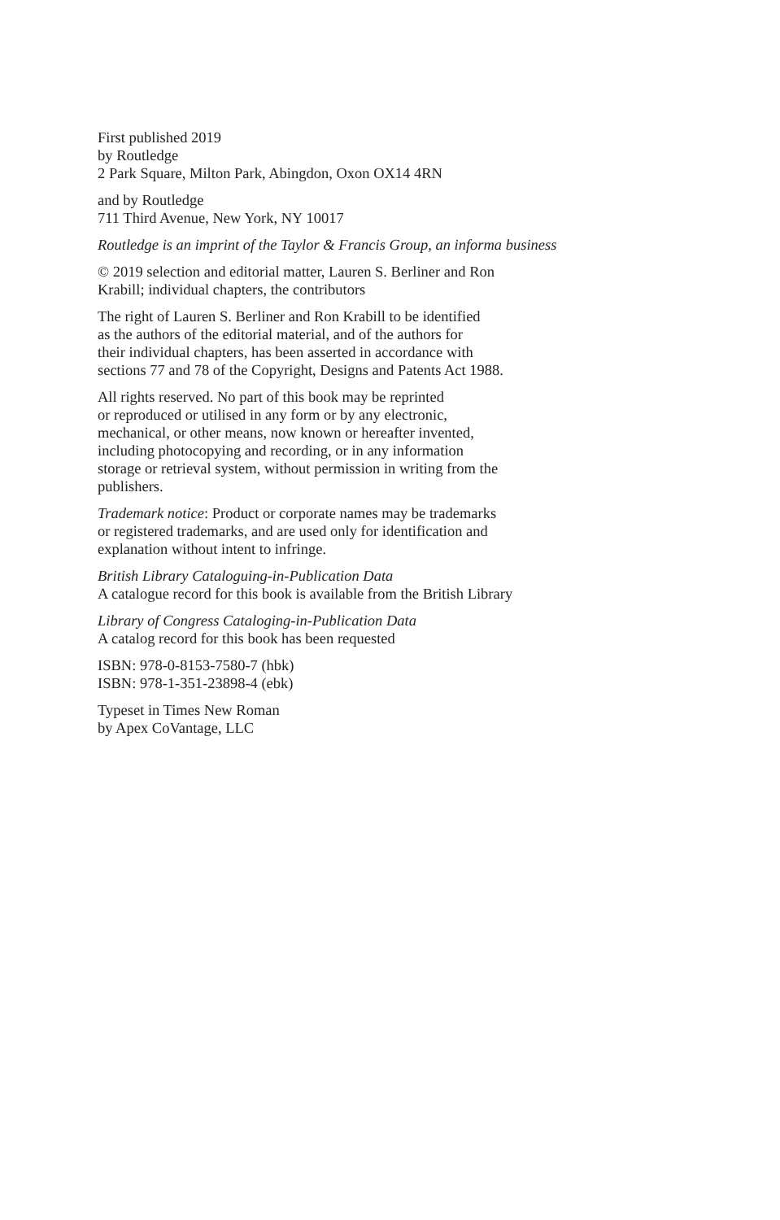First published 2019
by Routledge
2 Park Square, Milton Park, Abingdon, Oxon OX14 4RN
and by Routledge
711 Third Avenue, New York, NY 10017
Routledge is an imprint of the Taylor & Francis Group, an informa business
© 2019 selection and editorial matter, Lauren S. Berliner and Ron
Krabill; individual chapters, the contributors
The right of Lauren S. Berliner and Ron Krabill to be identified
as the authors of the editorial material, and of the authors for
their individual chapters, has been asserted in accordance with
sections 77 and 78 of the Copyright, Designs and Patents Act 1988.
All rights reserved. No part of this book may be reprinted
or reproduced or utilised in any form or by any electronic,
mechanical, or other means, now known or hereafter invented,
including photocopying and recording, or in any information
storage or retrieval system, without permission in writing from the
publishers.
Trademark notice: Product or corporate names may be trademarks
or registered trademarks, and are used only for identification and
explanation without intent to infringe.
British Library Cataloguing-in-Publication Data
A catalogue record for this book is available from the British Library
Library of Congress Cataloging-in-Publication Data
A catalog record for this book has been requested
ISBN: 978-0-8153-7580-7 (hbk)
ISBN: 978-1-351-23898-4 (ebk)
Typeset in Times New Roman
by Apex CoVantage, LLC